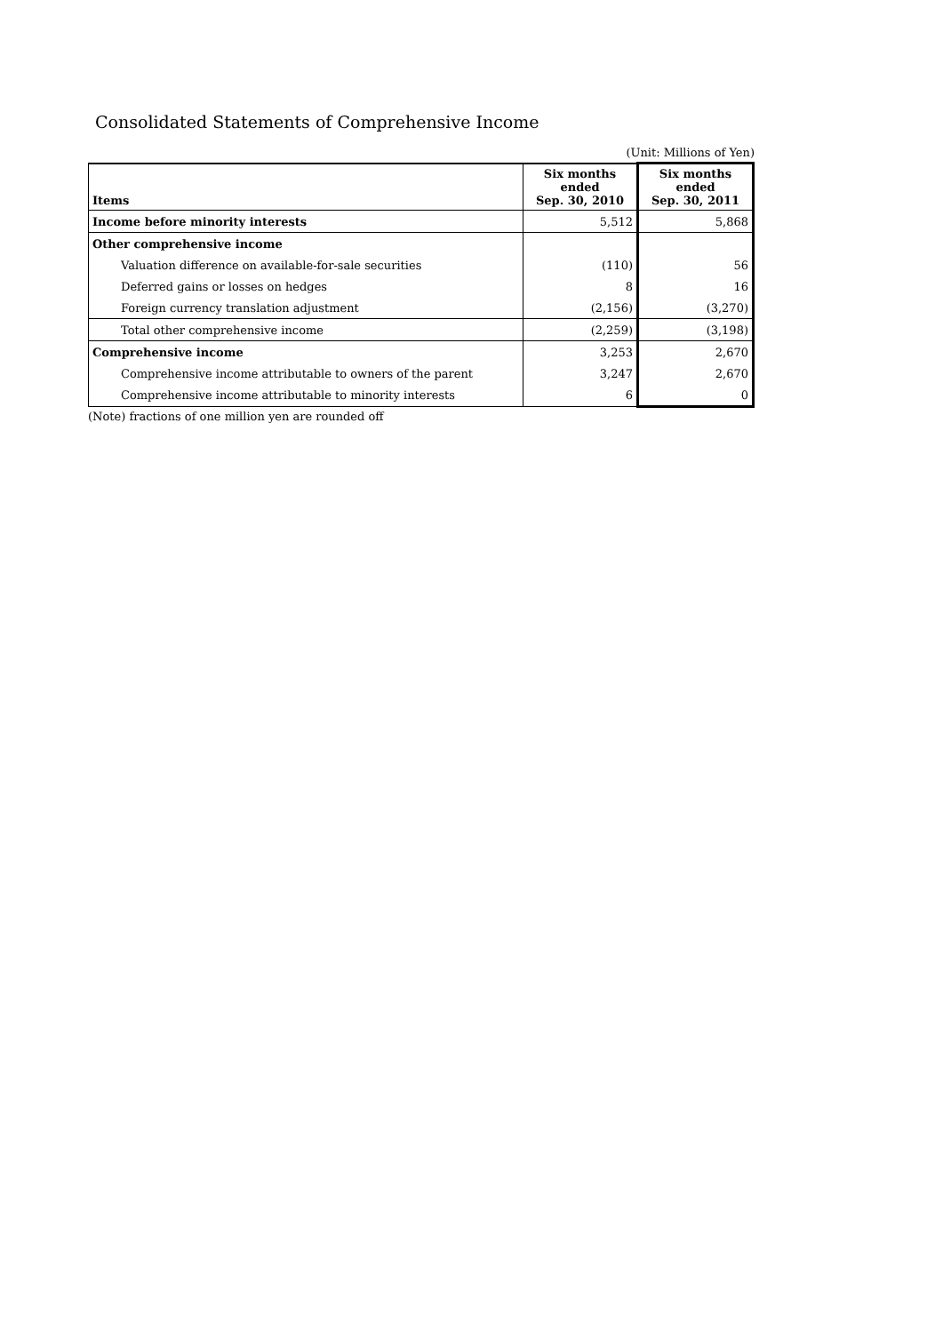Consolidated Statements of Comprehensive Income
(Unit: Millions of Yen)
| Items | Six months ended Sep. 30, 2010 | Six months ended Sep. 30, 2011 |
| --- | --- | --- |
| Income before minority interests | 5,512 | 5,868 |
| Other comprehensive income | | |
| Valuation difference on available-for-sale securities | (110) | 56 |
| Deferred gains or losses on hedges | 8 | 16 |
| Foreign currency translation adjustment | (2,156) | (3,270) |
| Total other comprehensive income | (2,259) | (3,198) |
| Comprehensive income | 3,253 | 2,670 |
| Comprehensive income attributable to owners of the parent | 3,247 | 2,670 |
| Comprehensive income attributable to minority interests | 6 | 0 |
(Note) fractions of one million yen are rounded off